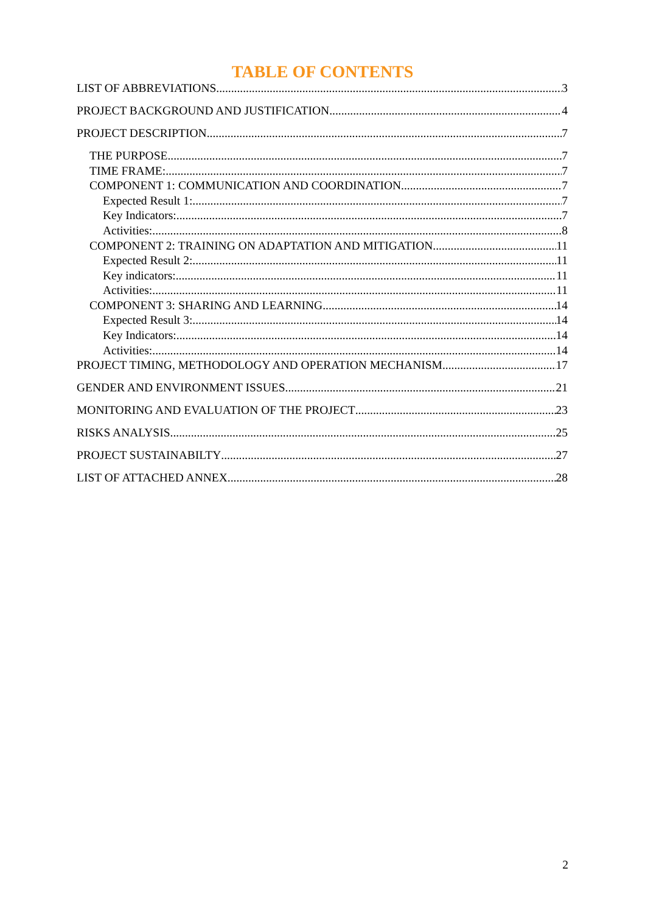TABLE OF CONTENTS
LIST OF ABBREVIATIONS 3
PROJECT BACKGROUND AND JUSTIFICATION 4
PROJECT DESCRIPTION 7
THE PURPOSE 7
TIME FRAME: 7
COMPONENT 1: COMMUNICATION AND COORDINATION 7
Expected Result 1: 7
Key Indicators: 7
Activities: 8
COMPONENT 2: TRAINING ON ADAPTATION AND MITIGATION 11
Expected Result 2: 11
Key indicators: 11
Activities: 11
COMPONENT 3: SHARING AND LEARNING 14
Expected Result 3: 14
Key Indicators: 14
Activities: 14
PROJECT TIMING, METHODOLOGY AND OPERATION MECHANISM 17
GENDER AND ENVIRONMENT ISSUES 21
MONITORING AND EVALUATION OF THE PROJECT 23
RISKS ANALYSIS 25
PROJECT SUSTAINABILTY 27
LIST OF ATTACHED ANNEX 28
2